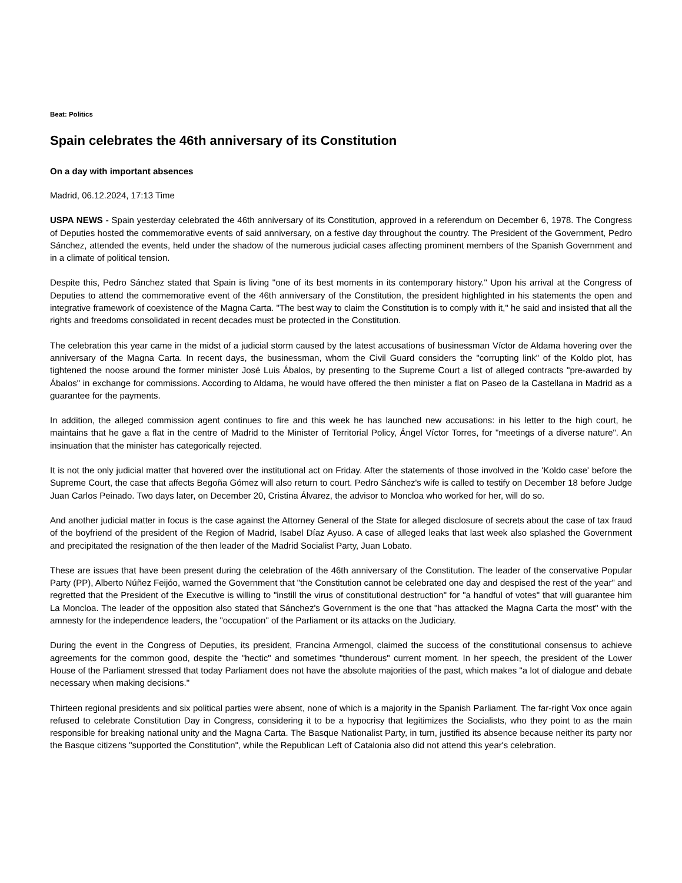Beat: Politics
Spain celebrates the 46th anniversary of its Constitution
On a day with important absences
Madrid, 06.12.2024, 17:13 Time
USPA NEWS - Spain yesterday celebrated the 46th anniversary of its Constitution, approved in a referendum on December 6, 1978. The Congress of Deputies hosted the commemorative events of said anniversary, on a festive day throughout the country. The President of the Government, Pedro Sánchez, attended the events, held under the shadow of the numerous judicial cases affecting prominent members of the Spanish Government and in a climate of political tension.
Despite this, Pedro Sánchez stated that Spain is living "one of its best moments in its contemporary history." Upon his arrival at the Congress of Deputies to attend the commemorative event of the 46th anniversary of the Constitution, the president highlighted in his statements the open and integrative framework of coexistence of the Magna Carta. "The best way to claim the Constitution is to comply with it," he said and insisted that all the rights and freedoms consolidated in recent decades must be protected in the Constitution.
The celebration this year came in the midst of a judicial storm caused by the latest accusations of businessman Víctor de Aldama hovering over the anniversary of the Magna Carta. In recent days, the businessman, whom the Civil Guard considers the "corrupting link" of the Koldo plot, has tightened the noose around the former minister José Luis Ábalos, by presenting to the Supreme Court a list of alleged contracts "pre-awarded by Ábalos" in exchange for commissions. According to Aldama, he would have offered the then minister a flat on Paseo de la Castellana in Madrid as a guarantee for the payments.
In addition, the alleged commission agent continues to fire and this week he has launched new accusations: in his letter to the high court, he maintains that he gave a flat in the centre of Madrid to the Minister of Territorial Policy, Ángel Víctor Torres, for "meetings of a diverse nature". An insinuation that the minister has categorically rejected.
It is not the only judicial matter that hovered over the institutional act on Friday. After the statements of those involved in the 'Koldo case' before the Supreme Court, the case that affects Begoña Gómez will also return to court. Pedro Sánchez's wife is called to testify on December 18 before Judge Juan Carlos Peinado. Two days later, on December 20, Cristina Álvarez, the advisor to Moncloa who worked for her, will do so.
And another judicial matter in focus is the case against the Attorney General of the State for alleged disclosure of secrets about the case of tax fraud of the boyfriend of the president of the Region of Madrid, Isabel Díaz Ayuso. A case of alleged leaks that last week also splashed the Government and precipitated the resignation of the then leader of the Madrid Socialist Party, Juan Lobato.
These are issues that have been present during the celebration of the 46th anniversary of the Constitution. The leader of the conservative Popular Party (PP), Alberto Núñez Feijóo, warned the Government that "the Constitution cannot be celebrated one day and despised the rest of the year" and regretted that the President of the Executive is willing to "instill the virus of constitutional destruction" for "a handful of votes" that will guarantee him La Moncloa. The leader of the opposition also stated that Sánchez's Government is the one that "has attacked the Magna Carta the most" with the amnesty for the independence leaders, the "occupation" of the Parliament or its attacks on the Judiciary.
During the event in the Congress of Deputies, its president, Francina Armengol, claimed the success of the constitutional consensus to achieve agreements for the common good, despite the "hectic" and sometimes "thunderous" current moment. In her speech, the president of the Lower House of the Parliament stressed that today Parliament does not have the absolute majorities of the past, which makes "a lot of dialogue and debate necessary when making decisions."
Thirteen regional presidents and six political parties were absent, none of which is a majority in the Spanish Parliament. The far-right Vox once again refused to celebrate Constitution Day in Congress, considering it to be a hypocrisy that legitimizes the Socialists, who they point to as the main responsible for breaking national unity and the Magna Carta. The Basque Nationalist Party, in turn, justified its absence because neither its party nor the Basque citizens "supported the Constitution", while the Republican Left of Catalonia also did not attend this year's celebration.